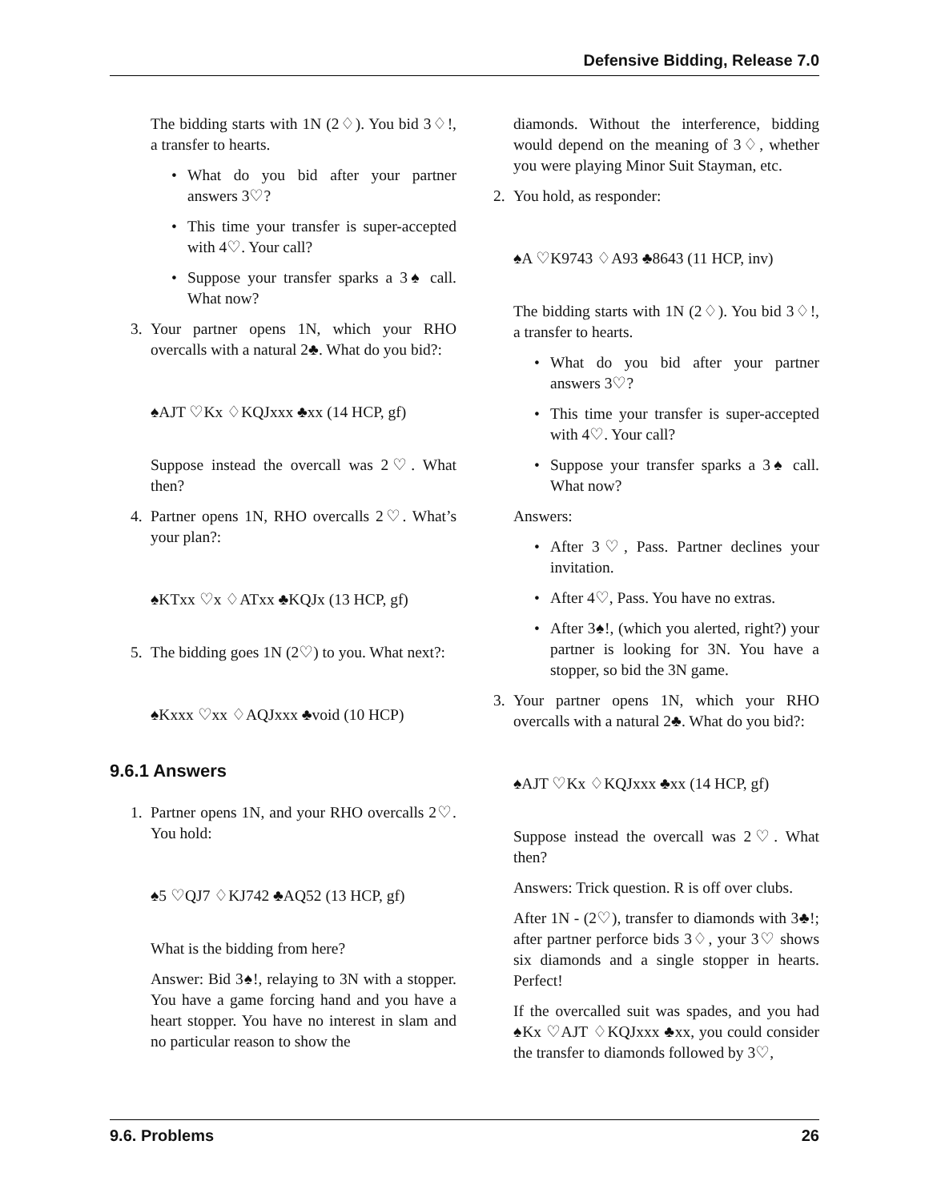Defensive Bidding, Release 7.0
The bidding starts with 1N (2♢). You bid 3♢!, a transfer to hearts.
• What do you bid after your partner answers 3♡?
• This time your transfer is super-accepted with 4♡. Your call?
• Suppose your transfer sparks a 3♠ call. What now?
3. Your partner opens 1N, which your RHO overcalls with a natural 2♣. What do you bid?:
♠AJT ♡Kx ♢KQJxxx ♣xx (14 HCP, gf)
Suppose instead the overcall was 2♡. What then?
4. Partner opens 1N, RHO overcalls 2♡. What’s your plan?:
♠KTxx ♡x ♢ATxx ♣KQJx (13 HCP, gf)
5. The bidding goes 1N (2♡) to you. What next?:
♠Kxxx ♡xx ♢AQJxxx ♣void (10 HCP)
9.6.1 Answers
1. Partner opens 1N, and your RHO overcalls 2♡. You hold:
♠5 ♡QJ7 ♢KJ742 ♣AQ52 (13 HCP, gf)
What is the bidding from here?
Answer: Bid 3♠!, relaying to 3N with a stopper. You have a game forcing hand and you have a heart stopper. You have no interest in slam and no particular reason to show the
diamonds. Without the interference, bidding would depend on the meaning of 3♢, whether you were playing Minor Suit Stayman, etc.
2. You hold, as responder:
♠A ♡K9743 ♢A93 ♣8643 (11 HCP, inv)
The bidding starts with 1N (2♢). You bid 3♢!, a transfer to hearts.
• What do you bid after your partner answers 3♡?
• This time your transfer is super-accepted with 4♡. Your call?
• Suppose your transfer sparks a 3♠ call. What now?
Answers:
• After 3♡, Pass. Partner declines your invitation.
• After 4♡, Pass. You have no extras.
• After 3♠!, (which you alerted, right?) your partner is looking for 3N. You have a stopper, so bid the 3N game.
3. Your partner opens 1N, which your RHO overcalls with a natural 2♣. What do you bid?:
♠AJT ♡Kx ♢KQJxxx ♣xx (14 HCP, gf)
Suppose instead the overcall was 2♡. What then?
Answers: Trick question. R is off over clubs.
After 1N - (2♡), transfer to diamonds with 3♣!; after partner perforce bids 3♢, your 3♡ shows six diamonds and a single stopper in hearts. Perfect!
If the overcalled suit was spades, and you had ♠Kx ♡AJT ♢KQJxxx ♣xx, you could consider the transfer to diamonds followed by 3♡,
9.6. Problems 26